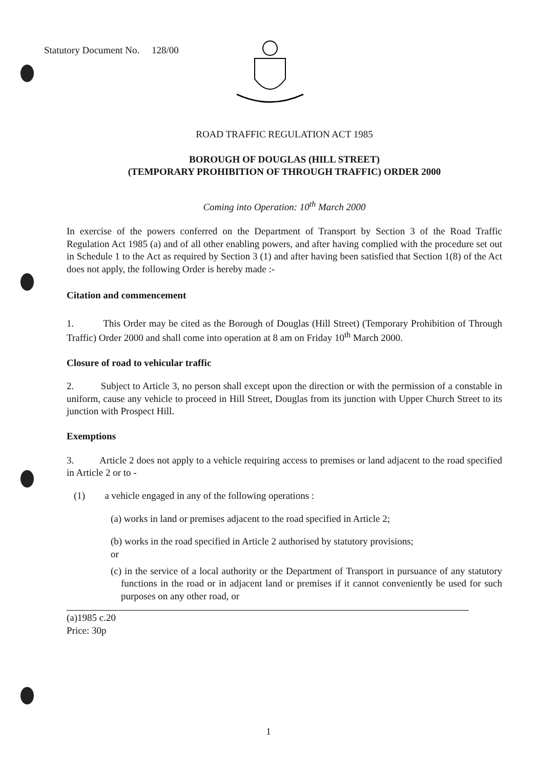Statutory Document No. 128/00
ROAD TRAFFIC REGULATION ACT 1985
BOROUGH OF DOUGLAS (HILL STREET)
(TEMPORARY PROHIBITION OF THROUGH TRAFFIC) ORDER 2000
Coming into Operation: 10<sup>th</sup> March 2000
In exercise of the powers conferred on the Department of Transport by Section 3 of the Road Traffic Regulation Act 1985 (a) and of all other enabling powers, and after having complied with the procedure set out in Schedule 1 to the Act as required by Section 3 (1) and after having been satisfied that Section 1(8) of the Act does not apply, the following Order is hereby made :-
Citation and commencement
1. This Order may be cited as the Borough of Douglas (Hill Street) (Temporary Prohibition of Through Traffic) Order 2000 and shall come into operation at 8 am on Friday 10<sup>th</sup> March 2000.
Closure of road to vehicular traffic
2. Subject to Article 3, no person shall except upon the direction or with the permission of a constable in uniform, cause any vehicle to proceed in Hill Street, Douglas from its junction with Upper Church Street to its junction with Prospect Hill.
Exemptions
3. Article 2 does not apply to a vehicle requiring access to premises or land adjacent to the road specified in Article 2 or to -
(1) a vehicle engaged in any of the following operations :
(a) works in land or premises adjacent to the road specified in Article 2;
(b) works in the road specified in Article 2 authorised by statutory provisions;
or
(c) in the service of a local authority or the Department of Transport in pursuance of any statutory functions in the road or in adjacent land or premises if it cannot conveniently be used for such purposes on any other road, or
(a)1985 c.20
Price: 30p
1